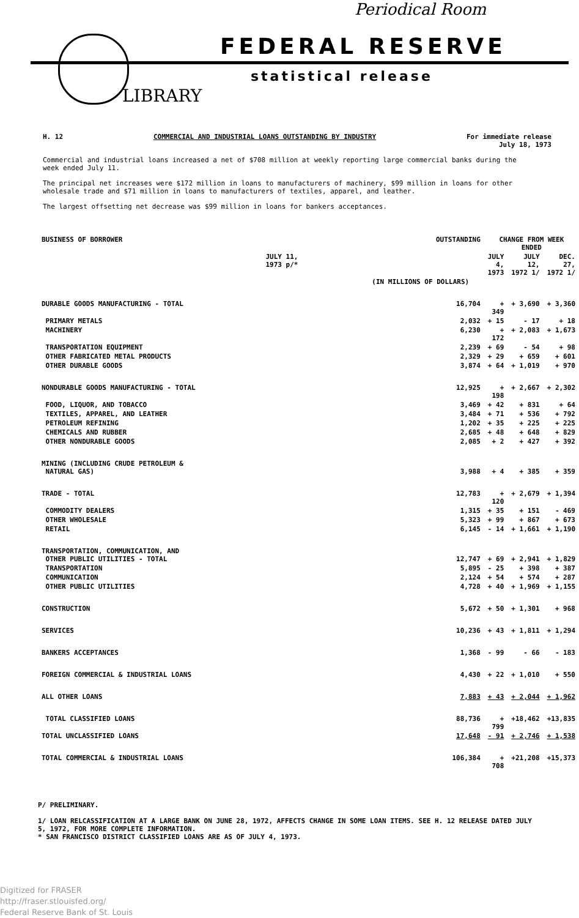Periodical Room
FEDERAL RESERVE
statistical release
LIBRARY
H. 12 COMMERCIAL AND INDUSTRIAL LOANS OUTSTANDING BY INDUSTRY For immediate release
July 18, 1973
Commercial and industrial loans increased a net of $708 million at weekly reporting large commercial banks during the week ended July 11.
The principal net increases were $172 million in loans to manufacturers of machinery, $99 million in loans for other wholesale trade and $71 million in loans to manufacturers of textiles, apparel, and leather.
The largest offsetting net decrease was $99 million in loans for bankers acceptances.
| BUSINESS OF BORROWER | OUTSTANDING | CHANGE FROM WEEK ENDED | | |
| --- | --- | --- | --- | --- |
| | JULY 11, 1973 p/* | JULY 4, 1973 | JULY 12, 1972 1/ | DEC. 27, 1972 1/ |
| | (IN MILLIONS OF DOLLARS) | | | |
| DURABLE GOODS MANUFACTURING - TOTAL | 16,704 | + 349 | + 3,690 | + 3,360 |
| PRIMARY METALS | 2,032 | + 15 | - 17 | + 18 |
| MACHINERY | 6,230 | + 172 | + 2,083 | + 1,673 |
| TRANSPORTATION EQUIPMENT | 2,239 | + 69 | - 54 | + 98 |
| OTHER FABRICATED METAL PRODUCTS | 2,329 | + 29 | + 659 | + 601 |
| OTHER DURABLE GOODS | 3,874 | + 64 | + 1,019 | + 970 |
| NONDURABLE GOODS MANUFACTURING - TOTAL | 12,925 | + 198 | + 2,667 | + 2,302 |
| FOOD, LIQUOR, AND TOBACCO | 3,469 | + 42 | + 831 | + 64 |
| TEXTILES, APPAREL, AND LEATHER | 3,484 | + 71 | + 536 | + 792 |
| PETROLEUM REFINING | 1,202 | + 35 | + 225 | + 225 |
| CHEMICALS AND RUBBER | 2,685 | + 48 | + 648 | + 829 |
| OTHER NONDURABLE GOODS | 2,085 | + 2 | + 427 | + 392 |
| MINING (INCLUDING CRUDE PETROLEUM & NATURAL GAS) | 3,988 | + 4 | + 385 | + 359 |
| TRADE - TOTAL | 12,783 | + 120 | + 2,679 | + 1,394 |
| COMMODITY DEALERS | 1,315 | + 35 | + 151 | - 469 |
| OTHER WHOLESALE | 5,323 | + 99 | + 867 | + 673 |
| RETAIL | 6,145 | - 14 | + 1,661 | + 1,190 |
| TRANSPORTATION, COMMUNICATION, AND OTHER PUBLIC UTILITIES - TOTAL | 12,747 | + 69 | + 2,941 | + 1,829 |
| TRANSPORTATION | 5,895 | - 25 | + 398 | + 387 |
| COMMUNICATION | 2,124 | + 54 | + 574 | + 287 |
| OTHER PUBLIC UTILITIES | 4,728 | + 40 | + 1,969 | + 1,155 |
| CONSTRUCTION | 5,672 | + 50 | + 1,301 | + 968 |
| SERVICES | 10,236 | + 43 | + 1,811 | + 1,294 |
| BANKERS ACCEPTANCES | 1,368 | - 99 | - 66 | - 183 |
| FOREIGN COMMERCIAL & INDUSTRIAL LOANS | 4,430 | + 22 | + 1,010 | + 550 |
| ALL OTHER LOANS | 7,883 | + 43 | + 2,044 | + 1,962 |
| TOTAL CLASSIFIED LOANS | 88,736 | + 799 | +18,462 | +13,835 |
| TOTAL UNCLASSIFIED LOANS | 17,648 | - 91 | + 2,746 | + 1,538 |
| TOTAL COMMERCIAL & INDUSTRIAL LOANS | 106,384 | + 708 | +21,208 | +15,373 |
P/ PRELIMINARY.
1/ LOAN RELCASSIFICATION AT A LARGE BANK ON JUNE 28, 1972, AFFECTS CHANGE IN SOME LOAN ITEMS. SEE H. 12 RELEASE DATED JULY 5, 1972, FOR MORE COMPLETE INFORMATION.
* SAN FRANCISCO DISTRICT CLASSIFIED LOANS ARE AS OF JULY 4, 1973.
Digitized for FRASER
http://fraser.stlouisfed.org/
Federal Reserve Bank of St. Louis